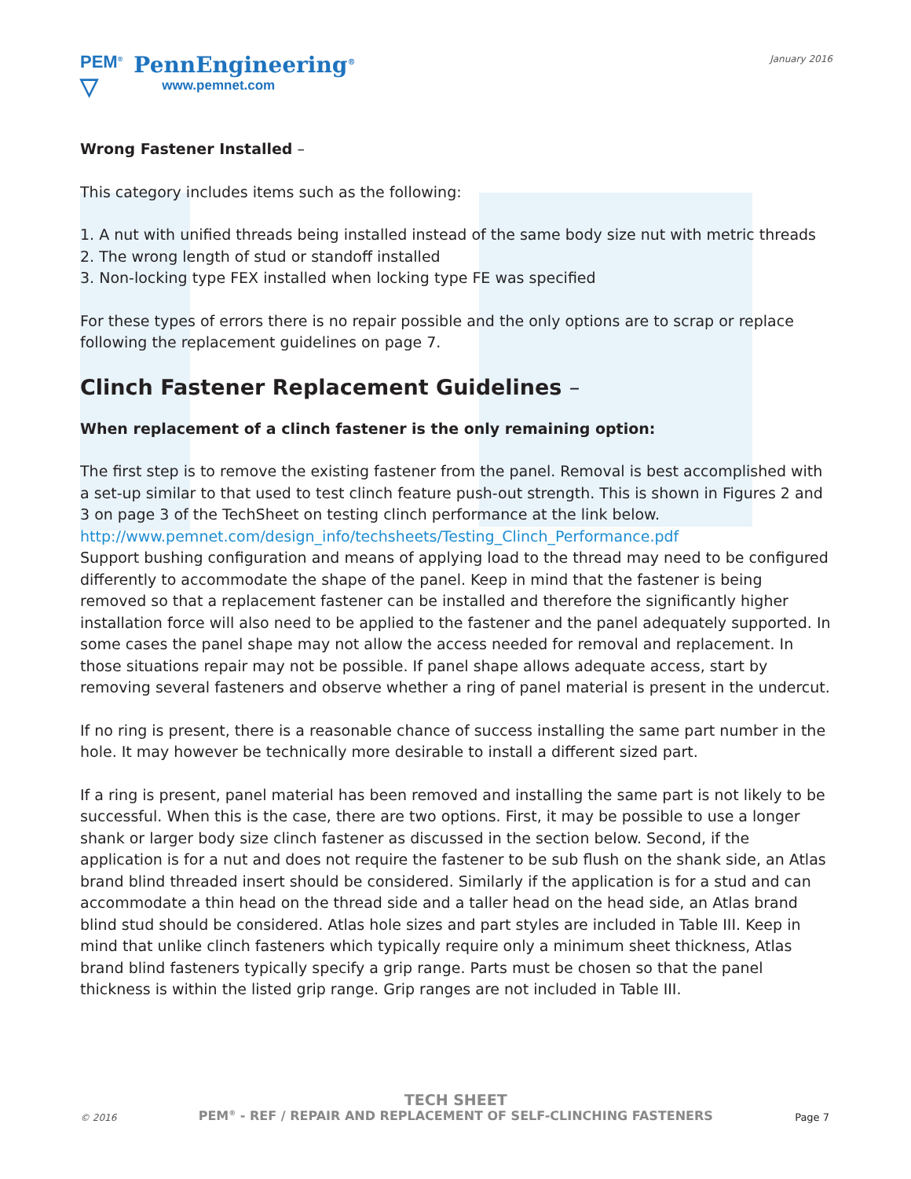PEM<sup>®</sup>
▽
PennEngineering<sup>®</sup>
www.pemnet.com
January 2016
Wrong Fastener Installed –
This category includes items such as the following:
1. A nut with unified threads being installed instead of the same body size nut with metric threads
2. The wrong length of stud or standoff installed
3. Non-locking type FEX installed when locking type FE was specified
For these types of errors there is no repair possible and the only options are to scrap or replace following the replacement guidelines on page 7.
Clinch Fastener Replacement Guidelines –
When replacement of a clinch fastener is the only remaining option:
The first step is to remove the existing fastener from the panel. Removal is best accomplished with a set-up similar to that used to test clinch feature push-out strength. This is shown in Figures 2 and 3 on page 3 of the TechSheet on testing clinch performance at the link below.
http://www.pemnet.com/design_info/techsheets/Testing_Clinch_Performance.pdf
Support bushing configuration and means of applying load to the thread may need to be configured differently to accommodate the shape of the panel. Keep in mind that the fastener is being removed so that a replacement fastener can be installed and therefore the significantly higher installation force will also need to be applied to the fastener and the panel adequately supported. In some cases the panel shape may not allow the access needed for removal and replacement. In those situations repair may not be possible. If panel shape allows adequate access, start by removing several fasteners and observe whether a ring of panel material is present in the undercut.
If no ring is present, there is a reasonable chance of success installing the same part number in the hole. It may however be technically more desirable to install a different sized part.
If a ring is present, panel material has been removed and installing the same part is not likely to be successful. When this is the case, there are two options. First, it may be possible to use a longer shank or larger body size clinch fastener as discussed in the section below. Second, if the application is for a nut and does not require the fastener to be sub flush on the shank side, an Atlas brand blind threaded insert should be considered. Similarly if the application is for a stud and can accommodate a thin head on the thread side and a taller head on the head side, an Atlas brand blind stud should be considered. Atlas hole sizes and part styles are included in Table III. Keep in mind that unlike clinch fasteners which typically require only a minimum sheet thickness, Atlas brand blind fasteners typically specify a grip range. Parts must be chosen so that the panel thickness is within the listed grip range. Grip ranges are not included in Table III.
© 2016
TECH SHEET
PEM<sup>®</sup> - REF / REPAIR AND REPLACEMENT OF SELF-CLINCHING FASTENERS
Page 7